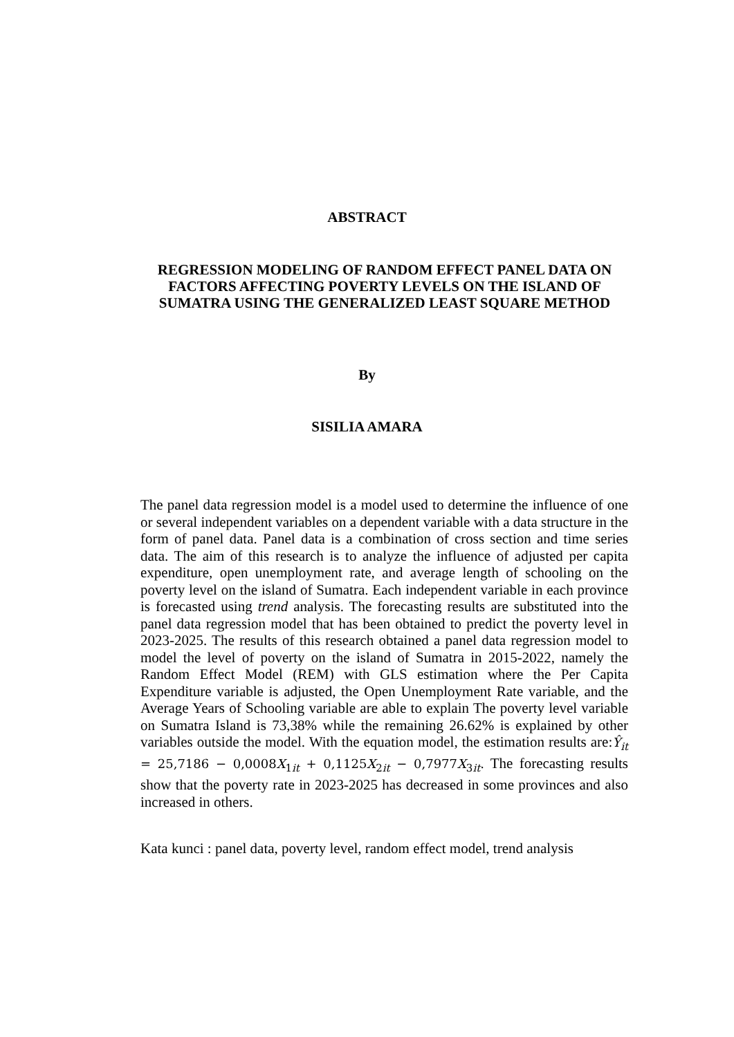ABSTRACT
REGRESSION MODELING OF RANDOM EFFECT PANEL DATA ON FACTORS AFFECTING POVERTY LEVELS ON THE ISLAND OF SUMATRA USING THE GENERALIZED LEAST SQUARE METHOD
By
SISILIA AMARA
The panel data regression model is a model used to determine the influence of one or several independent variables on a dependent variable with a data structure in the form of panel data. Panel data is a combination of cross section and time series data. The aim of this research is to analyze the influence of adjusted per capita expenditure, open unemployment rate, and average length of schooling on the poverty level on the island of Sumatra. Each independent variable in each province is forecasted using trend analysis. The forecasting results are substituted into the panel data regression model that has been obtained to predict the poverty level in 2023-2025. The results of this research obtained a panel data regression model to model the level of poverty on the island of Sumatra in 2015-2022, namely the Random Effect Model (REM) with GLS estimation where the Per Capita Expenditure variable is adjusted, the Open Unemployment Rate variable, and the Average Years of Schooling variable are able to explain The poverty level variable on Sumatra Island is 73,38% while the remaining 26.62% is explained by other variables outside the model. With the equation model, the estimation results are:Ŷ<sub>it</sub> = 25,7186 − 0,0008X<sub>1it</sub> + 0,1125X<sub>2it</sub> − 0,7977X<sub>3it</sub>. The forecasting results show that the poverty rate in 2023-2025 has decreased in some provinces and also increased in others.
Kata kunci : panel data, poverty level, random effect model, trend analysis